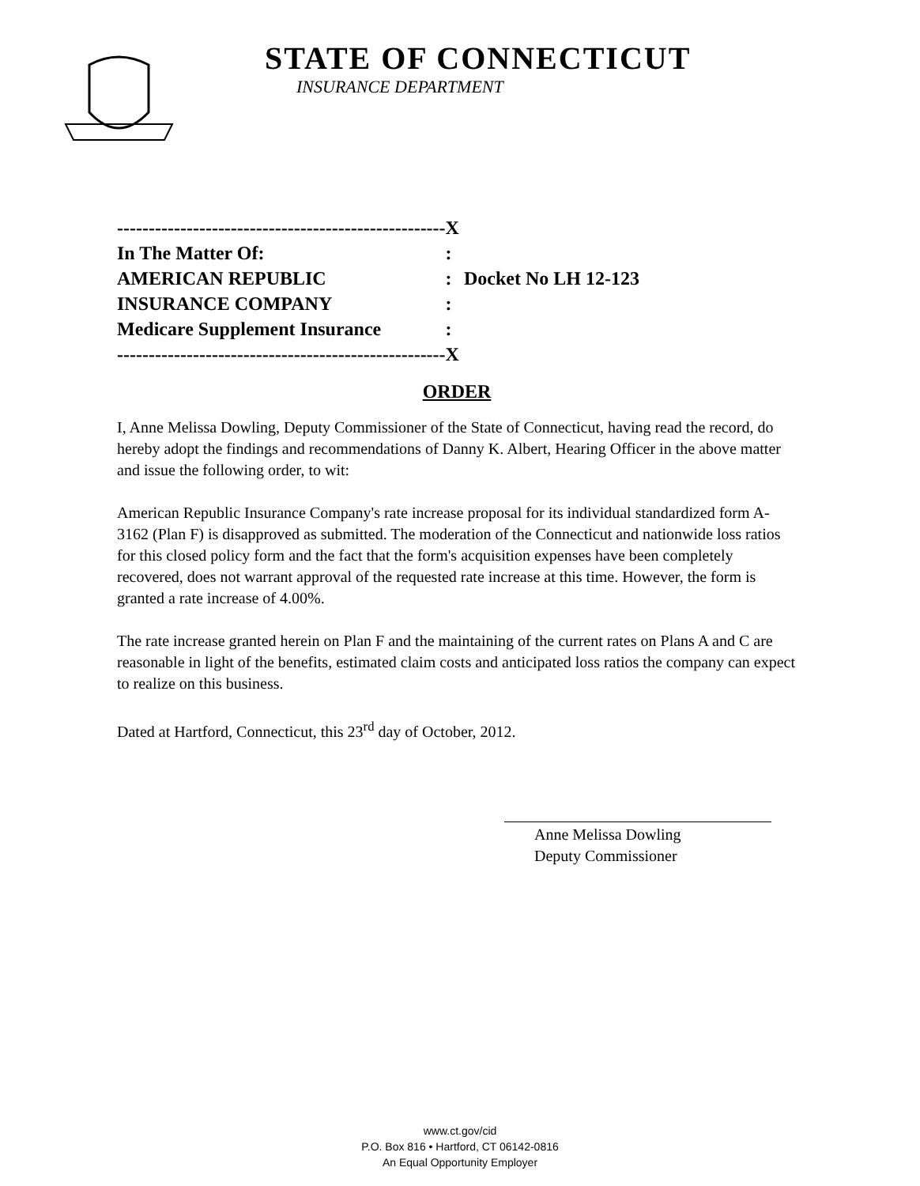STATE OF CONNECTICUT
INSURANCE DEPARTMENT
| ---------------------------------------------------- | X | |
| In The Matter Of: | : | |
| AMERICAN REPUBLIC | : | Docket No LH 12-123 |
| INSURANCE COMPANY | : | |
| Medicare Supplement Insurance | : | |
| ---------------------------------------------------- | X | |
ORDER
I, Anne Melissa Dowling, Deputy Commissioner of the State of Connecticut, having read the record, do hereby adopt the findings and recommendations of Danny K. Albert, Hearing Officer in the above matter and issue the following order, to wit:
American Republic Insurance Company's rate increase proposal for its individual standardized form A-3162 (Plan F) is disapproved as submitted. The moderation of the Connecticut and nationwide loss ratios for this closed policy form and the fact that the form's acquisition expenses have been completely recovered, does not warrant approval of the requested rate increase at this time. However, the form is granted a rate increase of 4.00%.
The rate increase granted herein on Plan F and the maintaining of the current rates on Plans A and C are reasonable in light of the benefits, estimated claim costs and anticipated loss ratios the company can expect to realize on this business.
Dated at Hartford, Connecticut, this 23<sup>rd</sup> day of October, 2012.
Anne Melissa Dowling
Deputy Commissioner
www.ct.gov/cid
P.O. Box 816 • Hartford, CT 06142-0816
An Equal Opportunity Employer